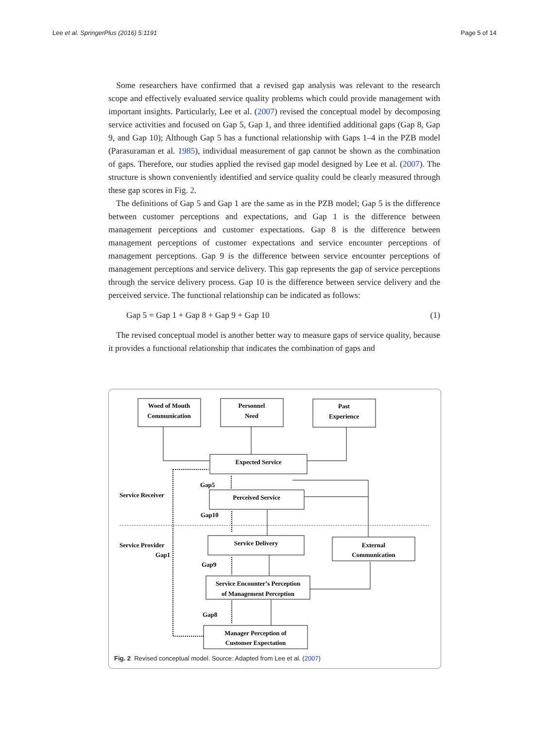Lee et al. SpringerPlus (2016) 5:1191 Page 5 of 14
Some researchers have confirmed that a revised gap analysis was relevant to the research scope and effectively evaluated service quality problems which could provide management with important insights. Particularly, Lee et al. (2007) revised the conceptual model by decomposing service activities and focused on Gap 5, Gap 1, and three identified additional gaps (Gap 8, Gap 9, and Gap 10); Although Gap 5 has a functional relationship with Gaps 1–4 in the PZB model (Parasuraman et al. 1985), individual measurement of gap cannot be shown as the combination of gaps. Therefore, our studies applied the revised gap model designed by Lee et al. (2007). The structure is shown conveniently identified and service quality could be clearly measured through these gap scores in Fig. 2.
The definitions of Gap 5 and Gap 1 are the same as in the PZB model; Gap 5 is the difference between customer perceptions and expectations, and Gap 1 is the difference between management perceptions and customer expectations. Gap 8 is the difference between management perceptions of customer expectations and service encounter perceptions of management perceptions. Gap 9 is the difference between service encounter perceptions of management perceptions and service delivery. This gap represents the gap of service perceptions through the service delivery process. Gap 10 is the difference between service delivery and the perceived service. The functional relationship can be indicated as follows:
Gap 5 = Gap 1 + Gap 8 + Gap 9 + Gap 10 (1)
The revised conceptual model is another better way to measure gaps of service quality, because it provides a functional relationship that indicates the combination of gaps and
Woed of Mouth
Communication
Personnel
Need
Past
Experience
Expected Service
Perceived Service
Service Delivery
External
Communication
Service Encounter’s Perception
of Management Perception
Manager Perception of
Customer Expectation
Gap5
Service Receiver
Gap10
Service Provider
Gap1
Gap9
Gap8
Fig. 2 Revised conceptual model. Source: Adapted from Lee et al. (2007)